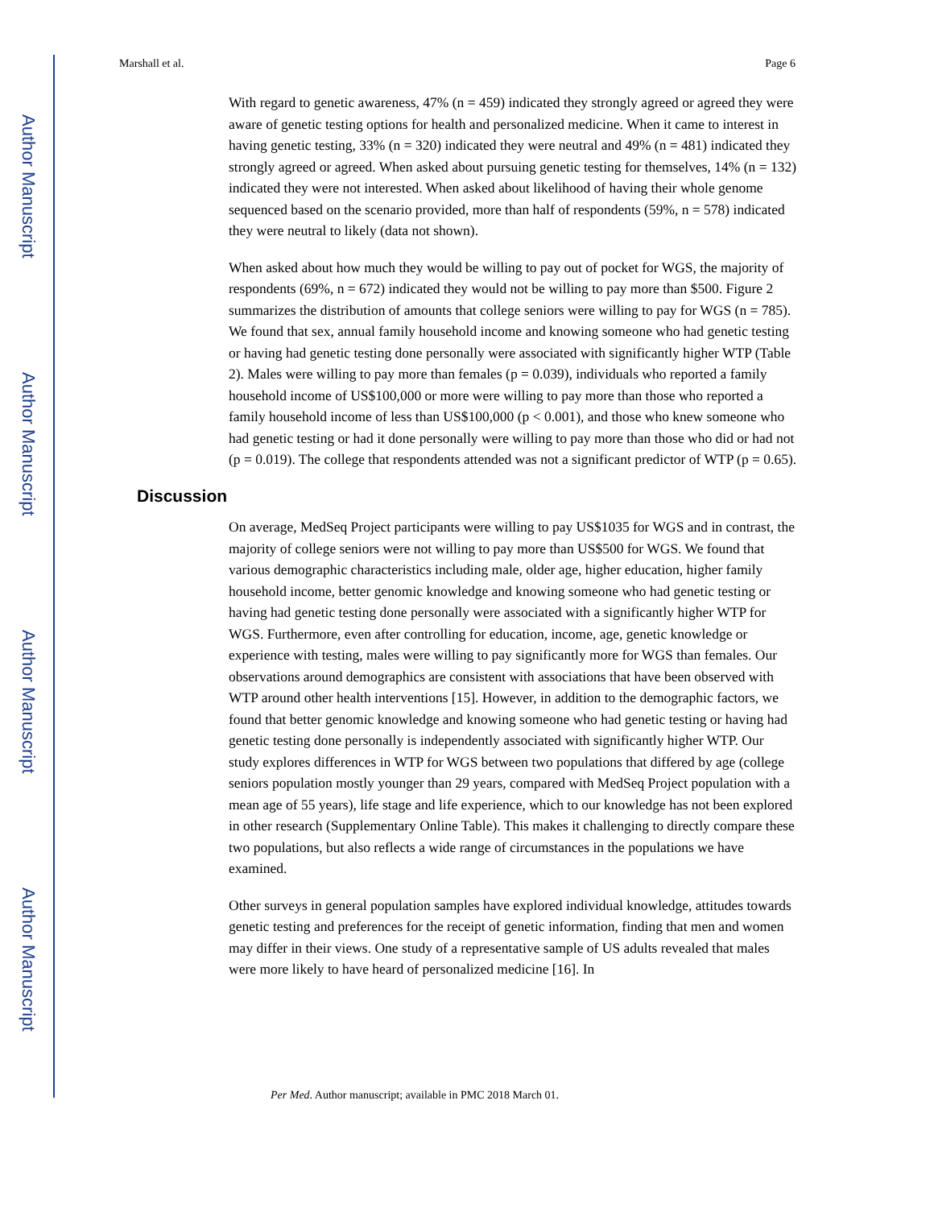Author Manuscript
Author Manuscript
Author Manuscript
Author Manuscript
Marshall et al. Page 6
With regard to genetic awareness, 47% (n = 459) indicated they strongly agreed or agreed they were aware of genetic testing options for health and personalized medicine. When it came to interest in having genetic testing, 33% (n = 320) indicated they were neutral and 49% (n = 481) indicated they strongly agreed or agreed. When asked about pursuing genetic testing for themselves, 14% (n = 132) indicated they were not interested. When asked about likelihood of having their whole genome sequenced based on the scenario provided, more than half of respondents (59%, n = 578) indicated they were neutral to likely (data not shown).
When asked about how much they would be willing to pay out of pocket for WGS, the majority of respondents (69%, n = 672) indicated they would not be willing to pay more than $500. Figure 2 summarizes the distribution of amounts that college seniors were willing to pay for WGS (n = 785). We found that sex, annual family household income and knowing someone who had genetic testing or having had genetic testing done personally were associated with significantly higher WTP (Table 2). Males were willing to pay more than females (p = 0.039), individuals who reported a family household income of US$100,000 or more were willing to pay more than those who reported a family household income of less than US$100,000 (p < 0.001), and those who knew someone who had genetic testing or had it done personally were willing to pay more than those who did or had not (p = 0.019). The college that respondents attended was not a significant predictor of WTP (p = 0.65).
Discussion
On average, MedSeq Project participants were willing to pay US$1035 for WGS and in contrast, the majority of college seniors were not willing to pay more than US$500 for WGS. We found that various demographic characteristics including male, older age, higher education, higher family household income, better genomic knowledge and knowing someone who had genetic testing or having had genetic testing done personally were associated with a significantly higher WTP for WGS. Furthermore, even after controlling for education, income, age, genetic knowledge or experience with testing, males were willing to pay significantly more for WGS than females. Our observations around demographics are consistent with associations that have been observed with WTP around other health interventions [15]. However, in addition to the demographic factors, we found that better genomic knowledge and knowing someone who had genetic testing or having had genetic testing done personally is independently associated with significantly higher WTP. Our study explores differences in WTP for WGS between two populations that differed by age (college seniors population mostly younger than 29 years, compared with MedSeq Project population with a mean age of 55 years), life stage and life experience, which to our knowledge has not been explored in other research (Supplementary Online Table). This makes it challenging to directly compare these two populations, but also reflects a wide range of circumstances in the populations we have examined.
Other surveys in general population samples have explored individual knowledge, attitudes towards genetic testing and preferences for the receipt of genetic information, finding that men and women may differ in their views. One study of a representative sample of US adults revealed that males were more likely to have heard of personalized medicine [16]. In
Per Med. Author manuscript; available in PMC 2018 March 01.